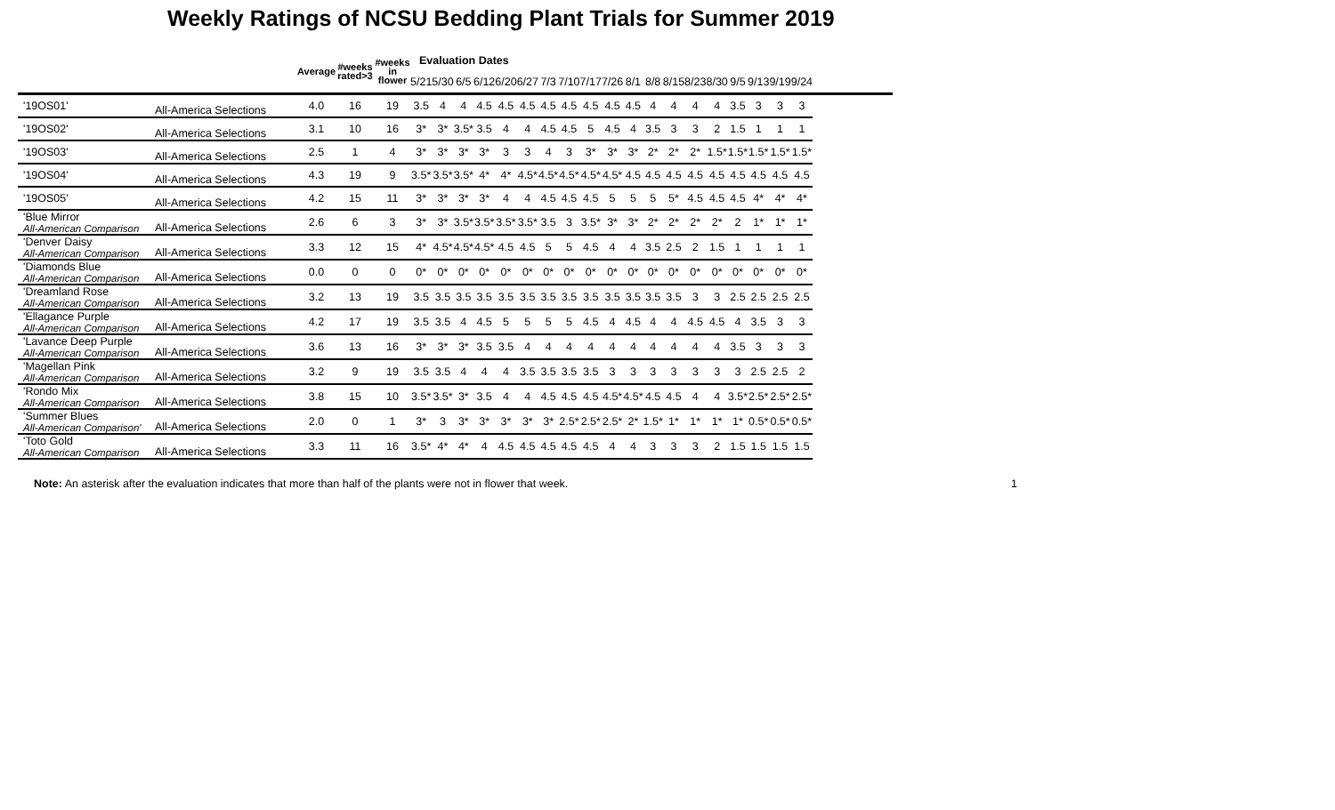Weekly Ratings of NCSU Bedding Plant Trials for Summer 2019
| | | Average | #weeks rated>3 | #weeks in flower | Evaluation Dates | | | | | | | | | | | | | | | | | | | | | |
| --- | --- | --- | --- | --- | --- | --- | --- | --- | --- | --- | --- | --- | --- | --- | --- | --- | --- | --- | --- | --- | --- | --- | --- | --- | --- | --- |
| | | | | | 5/21 | 5/30 | 6/5 | 6/12 | 6/20 | 6/27 | 7/3 | 7/10 | 7/17 | 7/26 | 8/1 | 8/8 | 8/15 | 8/23 | 8/30 | 9/5 | 9/13 | 9/19 | 9/24 | | | |
| '19OS01' | All-America Selections | 4.0 | 16 | 19 | 3.5 | 4 | 4 | 4.5 | 4.5 | 4.5 | 4.5 | 4.5 | 4.5 | 4.5 | 4.5 | 4 | 4 | 4 | 4 | 3.5 | 3 | 3 | 3 | | | |
| '19OS02' | All-America Selections | 3.1 | 10 | 16 | 3* | 3* | 3.5* | 3.5 | 4 | 4 | 4.5 | 4.5 | 5 | 4.5 | 4 | 3.5 | 3 | 3 | 2 | 1.5 | 1 | 1 | 1 | | | |
| '19OS03' | All-America Selections | 2.5 | 1 | 4 | 3* | 3* | 3* | 3* | 3 | 3 | 4 | 3 | 3* | 3* | 3* | 2* | 2* | 2* | 1.5* | 1.5* | 1.5* | 1.5* | 1.5* | | | |
| '19OS04' | All-America Selections | 4.3 | 19 | 9 | 3.5* | 3.5* | 3.5* | 4* | 4* | 4.5* | 4.5* | 4.5* | 4.5* | 4.5* | 4.5 | 4.5 | 4.5 | 4.5 | 4.5 | 4.5 | 4.5 | 4.5 | 4.5 | | | |
| '19OS05' | All-America Selections | 4.2 | 15 | 11 | 3* | 3* | 3* | 3* | 4 | 4 | 4.5 | 4.5 | 4.5 | 5 | 5 | 5 | 5* | 4.5 | 4.5 | 4.5 | 4* | 4* | 4* | | | |
| 'Blue Mirror All-American Comparison | All-America Selections | 2.6 | 6 | 3 | 3* | 3* | 3.5* | 3.5* | 3.5* | 3.5* | 3.5 | 3 | 3.5* | 3* | 3* | 2* | 2* | 2* | 2* | 2 | 1* | 1* | 1* | | | |
| 'Denver Daisy All-American Comparison | All-America Selections | 3.3 | 12 | 15 | 4* | 4.5* | 4.5* | 4.5* | 4.5 | 4.5 | 5 | 5 | 4.5 | 4 | 4 | 3.5 | 2.5 | 2 | 1.5 | 1 | 1 | 1 | 1 | | | |
| 'Diamonds Blue All-American Comparison | All-America Selections | 0.0 | 0 | 0 | 0* | 0* | 0* | 0* | 0* | 0* | 0* | 0* | 0* | 0* | 0* | 0* | 0* | 0* | 0* | 0* | 0* | 0* | 0* | | | |
| 'Dreamland Rose All-American Comparison | All-America Selections | 3.2 | 13 | 19 | 3.5 | 3.5 | 3.5 | 3.5 | 3.5 | 3.5 | 3.5 | 3.5 | 3.5 | 3.5 | 3.5 | 3.5 | 3.5 | 3 | 3 | 2.5 | 2.5 | 2.5 | 2.5 | | | |
| 'Ellagance Purple All-American Comparison | All-America Selections | 4.2 | 17 | 19 | 3.5 | 3.5 | 4 | 4.5 | 5 | 5 | 5 | 5 | 4.5 | 4 | 4.5 | 4 | 4 | 4.5 | 4.5 | 4 | 3.5 | 3 | 3 | | | |
| 'Lavance Deep Purple All-American Comparison | All-America Selections | 3.6 | 13 | 16 | 3* | 3* | 3* | 3.5 | 3.5 | 4 | 4 | 4 | 4 | 4 | 4 | 4 | 4 | 4 | 4 | 3.5 | 3 | 3 | 3 | | | |
| 'Magellan Pink All-American Comparison | All-America Selections | 3.2 | 9 | 19 | 3.5 | 3.5 | 4 | 4 | 4 | 3.5 | 3.5 | 3.5 | 3.5 | 3 | 3 | 3 | 3 | 3 | 3 | 3 | 2.5 | 2.5 | 2 | | | |
| 'Rondo Mix All-American Comparison | All-America Selections | 3.8 | 15 | 10 | 3.5* | 3.5* | 3* | 3.5 | 4 | 4 | 4.5 | 4.5 | 4.5 | 4.5* | 4.5* | 4.5 | 4.5 | 4 | 4 | 3.5* | 2.5* | 2.5* | 2.5* | | | |
| 'Summer Blues All-American Comparison' | All-America Selections | 2.0 | 0 | 1 | 3* | 3 | 3* | 3* | 3* | 3* | 3* | 2.5* | 2.5* | 2.5* | 2* | 1.5* | 1* | 1* | 1* | 1* | 0.5* | 0.5* | 0.5* | | | |
| 'Toto Gold All-American Comparison | All-America Selections | 3.3 | 11 | 16 | 3.5* | 4* | 4* | 4 | 4.5 | 4.5 | 4.5 | 4.5 | 4.5 | 4 | 4 | 3 | 3 | 3 | 2 | 1.5 | 1.5 | 1.5 | 1.5 | | | |
Note: An asterisk after the evaluation indicates that more than half of the plants were not in flower that week. 1